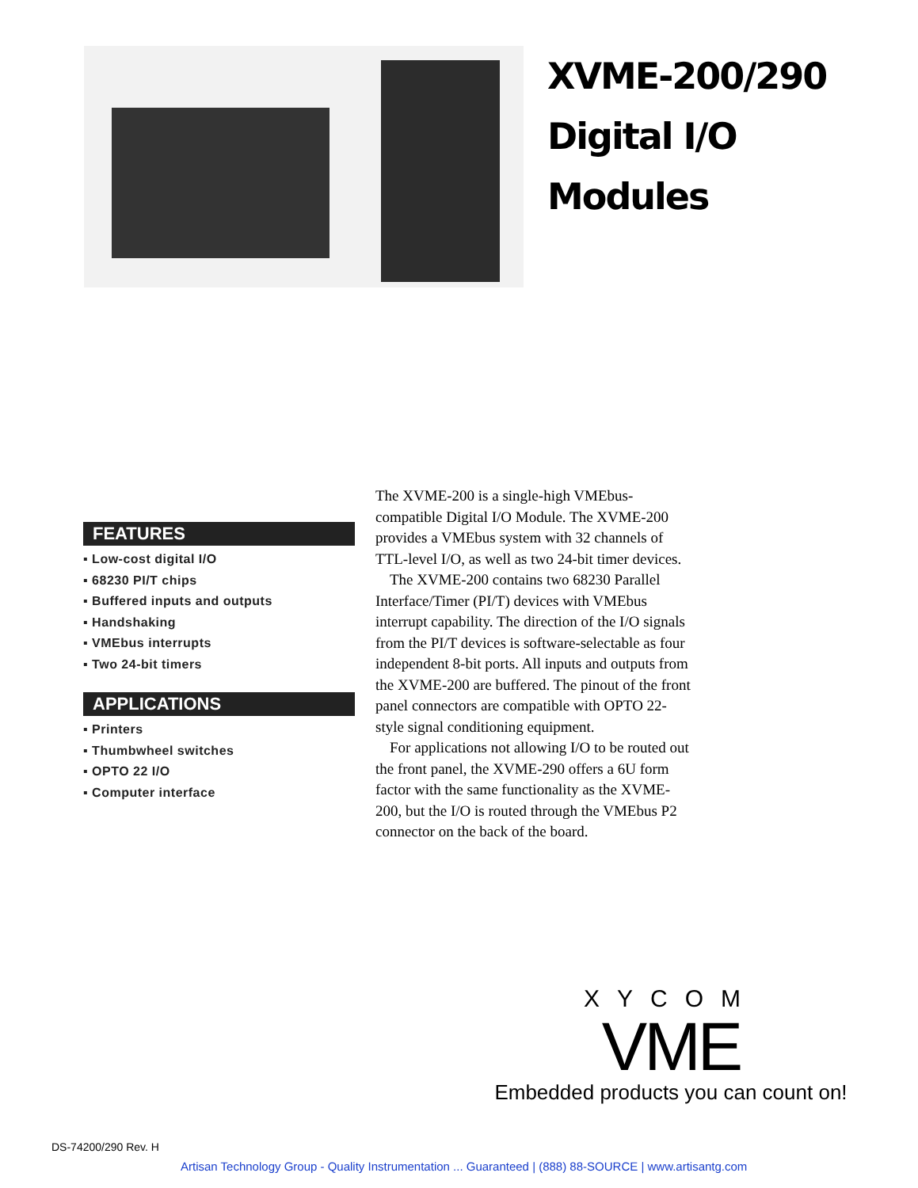XVME-200/290
Digital I/O
Modules
FEATURES
▪ Low-cost digital I/O
▪ 68230 PI/T chips
▪ Buffered inputs and outputs
▪ Handshaking
▪ VMEbus interrupts
▪ Two 24-bit timers
APPLICATIONS
▪ Printers
▪ Thumbwheel switches
▪ OPTO 22 I/O
▪ Computer interface
The XVME-200 is a single-high VMEbus-compatible Digital I/O Module. The XVME-200 provides a VMEbus system with 32 channels of TTL-level I/O, as well as two 24-bit timer devices.
The XVME-200 contains two 68230 Parallel Interface/Timer (PI/T) devices with VMEbus interrupt capability. The direction of the I/O signals from the PI/T devices is software-selectable as four independent 8-bit ports. All inputs and outputs from the XVME-200 are buffered. The pinout of the front panel connectors are compatible with OPTO 22-style signal conditioning equipment.
For applications not allowing I/O to be routed out the front panel, the XVME-290 offers a 6U form factor with the same functionality as the XVME-200, but the I/O is routed through the VMEbus P2 connector on the back of the board.
XYCOM
VME
Embedded products you can count on!
DS-74200/290 Rev. H
Artisan Technology Group - Quality Instrumentation ... Guaranteed | (888) 88-SOURCE | www.artisantg.com